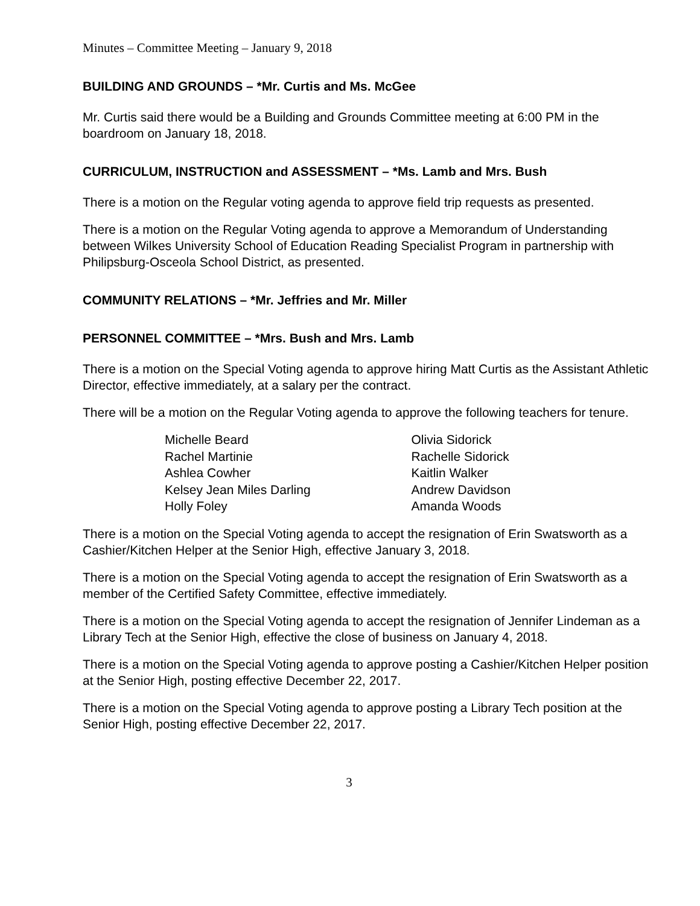Minutes – Committee Meeting – January 9, 2018
BUILDING AND GROUNDS – *Mr. Curtis and Ms. McGee
Mr. Curtis said there would be a Building and Grounds Committee meeting at 6:00 PM in the boardroom on January 18, 2018.
CURRICULUM, INSTRUCTION and ASSESSMENT – *Ms. Lamb and Mrs. Bush
There is a motion on the Regular voting agenda to approve field trip requests as presented.
There is a motion on the Regular Voting agenda to approve a Memorandum of Understanding between Wilkes University School of Education Reading Specialist Program in partnership with Philipsburg-Osceola School District, as presented.
COMMUNITY RELATIONS – *Mr. Jeffries and Mr. Miller
PERSONNEL COMMITTEE – *Mrs. Bush and Mrs. Lamb
There is a motion on the Special Voting agenda to approve hiring Matt Curtis as the Assistant Athletic Director, effective immediately, at a salary per the contract.
There will be a motion on the Regular Voting agenda to approve the following teachers for tenure.
Michelle Beard
Rachel Martinie
Ashlea Cowher
Kelsey Jean Miles Darling
Holly Foley
Olivia Sidorick
Rachelle Sidorick
Kaitlin Walker
Andrew Davidson
Amanda Woods
There is a motion on the Special Voting agenda to accept the resignation of Erin Swatsworth as a Cashier/Kitchen Helper at the Senior High, effective January 3, 2018.
There is a motion on the Special Voting agenda to accept the resignation of Erin Swatsworth as a member of the Certified Safety Committee, effective immediately.
There is a motion on the Special Voting agenda to accept the resignation of Jennifer Lindeman as a Library Tech at the Senior High, effective the close of business on January 4, 2018.
There is a motion on the Special Voting agenda to approve posting a Cashier/Kitchen Helper position at the Senior High, posting effective December 22, 2017.
There is a motion on the Special Voting agenda to approve posting a Library Tech position at the Senior High, posting effective December 22, 2017.
3